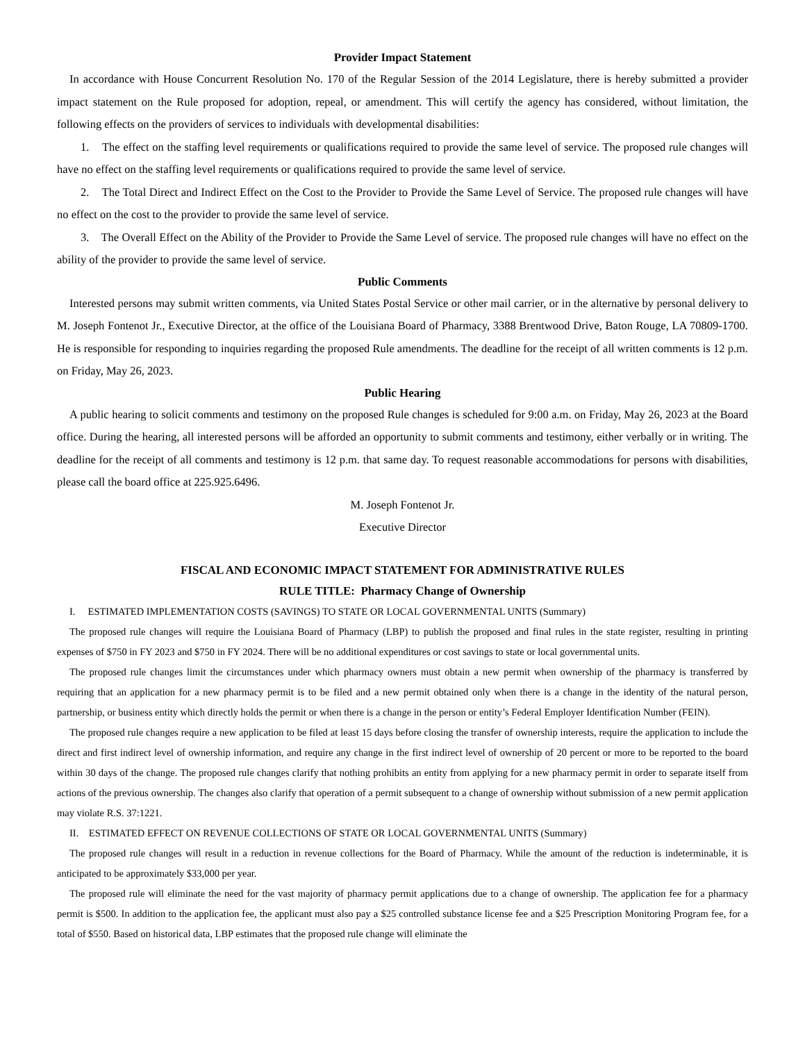Provider Impact Statement
In accordance with House Concurrent Resolution No. 170 of the Regular Session of the 2014 Legislature, there is hereby submitted a provider impact statement on the Rule proposed for adoption, repeal, or amendment. This will certify the agency has considered, without limitation, the following effects on the providers of services to individuals with developmental disabilities:
1. The effect on the staffing level requirements or qualifications required to provide the same level of service. The proposed rule changes will have no effect on the staffing level requirements or qualifications required to provide the same level of service.
2. The Total Direct and Indirect Effect on the Cost to the Provider to Provide the Same Level of Service. The proposed rule changes will have no effect on the cost to the provider to provide the same level of service.
3. The Overall Effect on the Ability of the Provider to Provide the Same Level of service. The proposed rule changes will have no effect on the ability of the provider to provide the same level of service.
Public Comments
Interested persons may submit written comments, via United States Postal Service or other mail carrier, or in the alternative by personal delivery to M. Joseph Fontenot Jr., Executive Director, at the office of the Louisiana Board of Pharmacy, 3388 Brentwood Drive, Baton Rouge, LA 70809-1700. He is responsible for responding to inquiries regarding the proposed Rule amendments. The deadline for the receipt of all written comments is 12 p.m. on Friday, May 26, 2023.
Public Hearing
A public hearing to solicit comments and testimony on the proposed Rule changes is scheduled for 9:00 a.m. on Friday, May 26, 2023 at the Board office. During the hearing, all interested persons will be afforded an opportunity to submit comments and testimony, either verbally or in writing. The deadline for the receipt of all comments and testimony is 12 p.m. that same day. To request reasonable accommodations for persons with disabilities, please call the board office at 225.925.6496.
M. Joseph Fontenot Jr.
Executive Director
FISCAL AND ECONOMIC IMPACT STATEMENT FOR ADMINISTRATIVE RULES
RULE TITLE: Pharmacy Change of Ownership
I. ESTIMATED IMPLEMENTATION COSTS (SAVINGS) TO STATE OR LOCAL GOVERNMENTAL UNITS (Summary)
The proposed rule changes will require the Louisiana Board of Pharmacy (LBP) to publish the proposed and final rules in the state register, resulting in printing expenses of $750 in FY 2023 and $750 in FY 2024. There will be no additional expenditures or cost savings to state or local governmental units.
The proposed rule changes limit the circumstances under which pharmacy owners must obtain a new permit when ownership of the pharmacy is transferred by requiring that an application for a new pharmacy permit is to be filed and a new permit obtained only when there is a change in the identity of the natural person, partnership, or business entity which directly holds the permit or when there is a change in the person or entity’s Federal Employer Identification Number (FEIN).
The proposed rule changes require a new application to be filed at least 15 days before closing the transfer of ownership interests, require the application to include the direct and first indirect level of ownership information, and require any change in the first indirect level of ownership of 20 percent or more to be reported to the board within 30 days of the change. The proposed rule changes clarify that nothing prohibits an entity from applying for a new pharmacy permit in order to separate itself from actions of the previous ownership. The changes also clarify that operation of a permit subsequent to a change of ownership without submission of a new permit application may violate R.S. 37:1221.
II. ESTIMATED EFFECT ON REVENUE COLLECTIONS OF STATE OR LOCAL GOVERNMENTAL UNITS (Summary)
The proposed rule changes will result in a reduction in revenue collections for the Board of Pharmacy. While the amount of the reduction is indeterminable, it is anticipated to be approximately $33,000 per year.
The proposed rule will eliminate the need for the vast majority of pharmacy permit applications due to a change of ownership. The application fee for a pharmacy permit is $500. In addition to the application fee, the applicant must also pay a $25 controlled substance license fee and a $25 Prescription Monitoring Program fee, for a total of $550. Based on historical data, LBP estimates that the proposed rule change will eliminate the